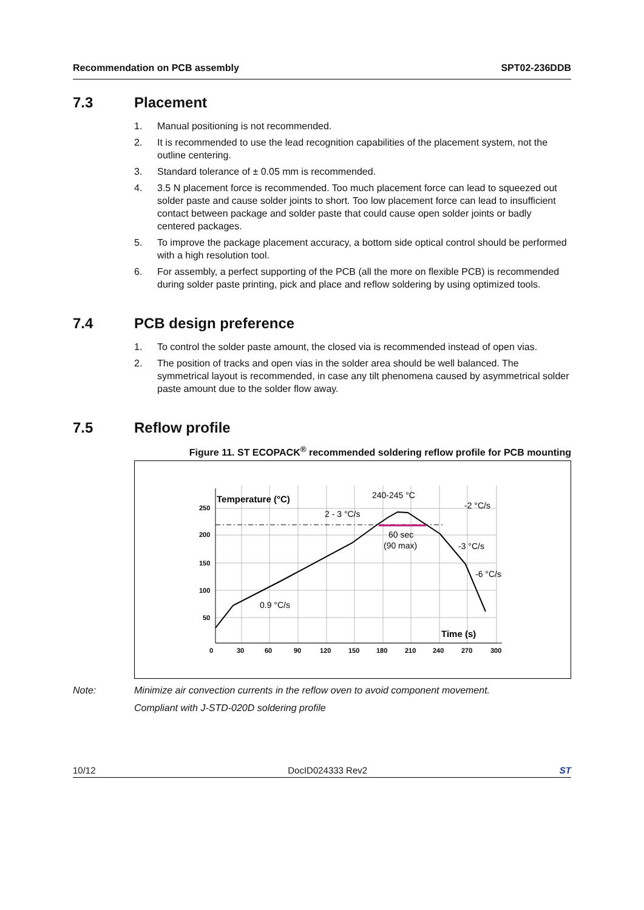Recommendation on PCB assembly SPT02-236DDB
7.3 Placement
1. Manual positioning is not recommended.
2. It is recommended to use the lead recognition capabilities of the placement system, not the outline centering.
3. Standard tolerance of ± 0.05 mm is recommended.
4. 3.5 N placement force is recommended. Too much placement force can lead to squeezed out solder paste and cause solder joints to short. Too low placement force can lead to insufficient contact between package and solder paste that could cause open solder joints or badly centered packages.
5. To improve the package placement accuracy, a bottom side optical control should be performed with a high resolution tool.
6. For assembly, a perfect supporting of the PCB (all the more on flexible PCB) is recommended during solder paste printing, pick and place and reflow soldering by using optimized tools.
7.4 PCB design preference
1. To control the solder paste amount, the closed via is recommended instead of open vias.
2. The position of tracks and open vias in the solder area should be well balanced. The symmetrical layout is recommended, in case any tilt phenomena caused by asymmetrical solder paste amount due to the solder flow away.
7.5 Reflow profile
Figure 11. ST ECOPACK<sup>®</sup> recommended soldering reflow profile for PCB mounting
250
200
150
100
50
0
30
60
90
120
150
180
210
240
270
300
Temperature (°C)
Time (s)
240-245 °C
2 - 3 °C/s
-2 °C/s
60 sec
(90 max)
-3 °C/s
-6 °C/s
0.9 °C/s
Note: Minimize air convection currents in the reflow oven to avoid component movement.
Compliant with J-STD-020D soldering profile
10/12 DocID024333 Rev2 ST